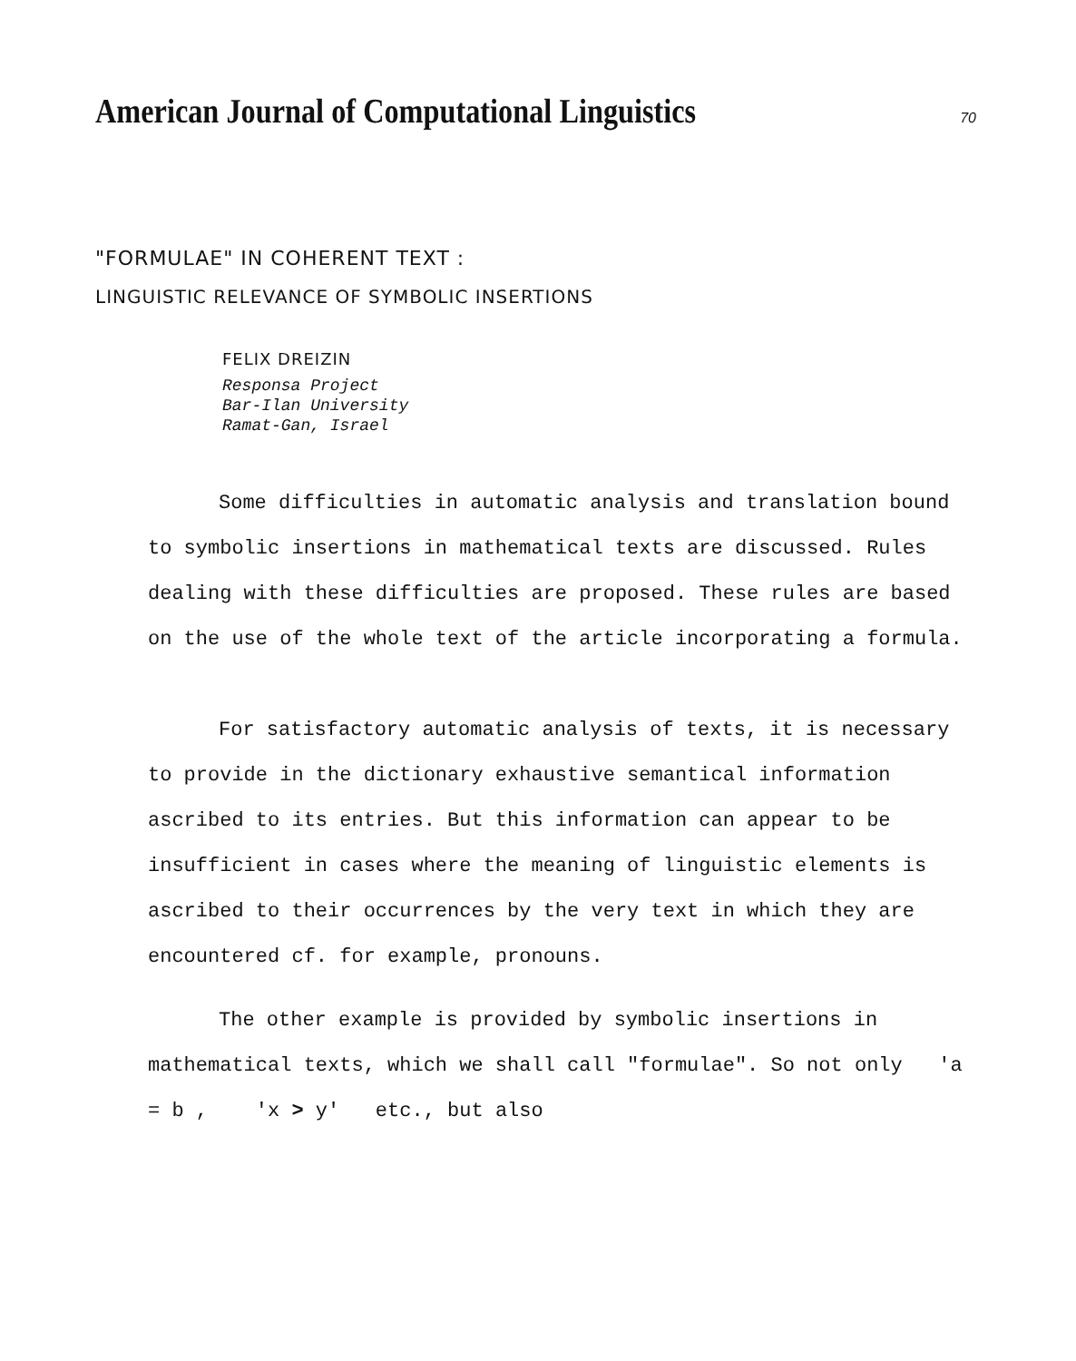American Journal of Computational Linguistics
70
"FORMULAE" IN COHERENT TEXT :
LINGUISTIC RELEVANCE OF SYMBOLIC INSERTIONS
FELIX DREIZIN
Responsa Project
Bar-Ilan University
Ramat-Gan, Israel
Some difficulties in automatic analysis and translation bound to symbolic insertions in mathematical texts are discussed. Rules dealing with these difficulties are proposed. These rules are based on the use of the whole text of the article incorporating a formula.
For satisfactory automatic analysis of texts, it is necessary to provide in the dictionary exhaustive semantical information ascribed to its entries. But this information can appear to be insufficient in cases where the meaning of linguistic elements is ascribed to their occurrences by the very text in which they are encountered cf. for example, pronouns.
The other example is provided by symbolic insertions in mathematical texts, which we shall call "formulae". So not only 'a = b , 'x > y' etc., but also